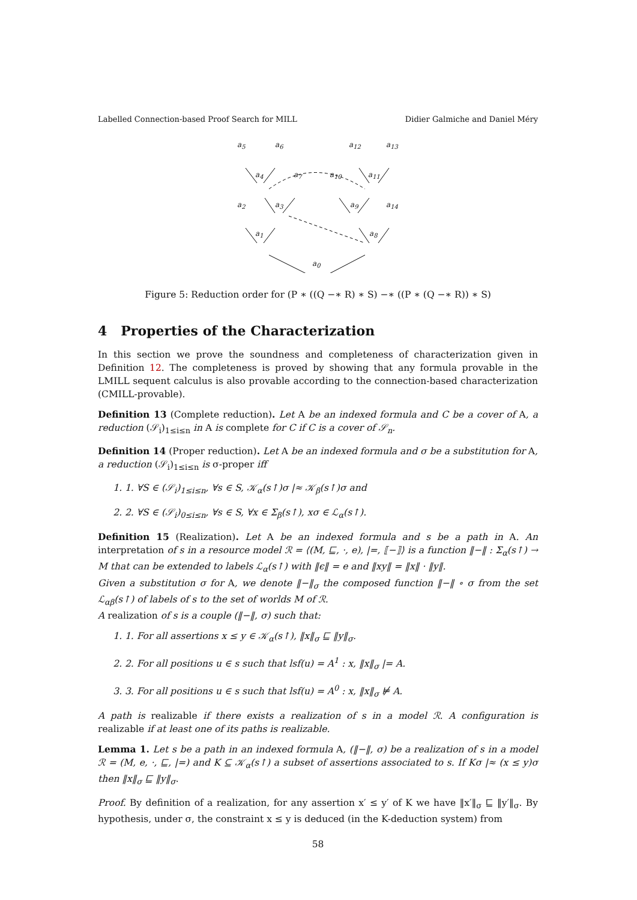Labelled Connection-based Proof Search for MILL Didier Galmiche and Daniel Méry
a<sub>5</sub> a<sub>6</sub> a<sub>12</sub> a<sub>13</sub>
a<sub>4</sub> a<sub>7</sub> a<sub>10</sub> a<sub>11</sub>
a<sub>2</sub> a<sub>3</sub> a<sub>9</sub> a<sub>14</sub>
a<sub>1</sub> a<sub>8</sub>
a<sub>0</sub>
Figure 5: Reduction order for (P ∗ ((Q −∗ R) ∗ S) −∗ ((P ∗ (Q −∗ R)) ∗ S)
4 Properties of the Characterization
In this section we prove the soundness and completeness of characterization given in Definition 12. The completeness is proved by showing that any formula provable in the LMILL sequent calculus is also provable according to the connection-based characterization (CMILL-provable).
Definition 13 (Complete reduction). Let A be an indexed formula and C be a cover of A, a reduction (𝒮<sub>i</sub>)<sub>1≤i≤n</sub> in A is complete for C if C is a cover of 𝒮<sub>n</sub>.
Definition 14 (Proper reduction). Let A be an indexed formula and σ be a substitution for A, a reduction (𝒮<sub>i</sub>)<sub>1≤i≤n</sub> is σ-proper iff
1. 1. ∀S ∈ (𝒮<sub>i</sub>)<sub>1≤i≤n</sub>, ∀s ∈ S, 𝒦<sub>α</sub>(s↑)σ |≈ 𝒦<sub>β</sub>(s↑)σ and
2. 2. ∀S ∈ (𝒮<sub>i</sub>)<sub>0≤i≤n</sub>, ∀s ∈ S, ∀x ∈ Σ<sub>β</sub>(s↑), xσ ∈ ℒ<sub>α</sub>(s↑).
Definition 15 (Realization). Let A be an indexed formula and s be a path in A. An interpretation of s in a resource model ℛ = ⟨(M, ⊑, ·, e), |=, ⟦−⟧⟩ is a function ‖−‖ : Σ<sub>α</sub>(s↑) → M that can be extended to labels ℒ<sub>α</sub>(s↑) with ‖ϵ‖ = e and ‖xy‖ = ‖x‖ · ‖y‖.
Given a substitution σ for A, we denote ‖−‖<sub>σ</sub> the composed function ‖−‖ ∘ σ from the set ℒ<sub>αβ</sub>(s↑) of labels of s to the set of worlds M of ℛ.
A realization of s is a couple (‖−‖, σ) such that:
1. 1. For all assertions x ≤ y ∈ 𝒦<sub>α</sub>(s↑), ‖x‖<sub>σ</sub> ⊑ ‖y‖<sub>σ</sub>.
2. 2. For all positions u ∈ s such that lsf(u) = A<sup>1</sup> : x, ‖x‖<sub>σ</sub> |= A.
3. 3. For all positions u ∈ s such that lsf(u) = A<sup>0</sup> : x, ‖x‖<sub>σ</sub> ⊭ A.
A path is realizable if there exists a realization of s in a model ℛ. A configuration is realizable if at least one of its paths is realizable.
Lemma 1. Let s be a path in an indexed formula A, (‖−‖, σ) be a realization of s in a model ℛ = (M, e, ·, ⊑, |=) and K ⊆ 𝒦<sub>α</sub>(s↑) a subset of assertions associated to s. If Kσ |≈ (x ≤ y)σ then ‖x‖<sub>σ</sub> ⊑ ‖y‖<sub>σ</sub>.
Proof. By definition of a realization, for any assertion x′ ≤ y′ of K we have ‖x′‖<sub>σ</sub> ⊑ ‖y′‖<sub>σ</sub>. By hypothesis, under σ, the constraint x ≤ y is deduced (in the K-deduction system) from
58